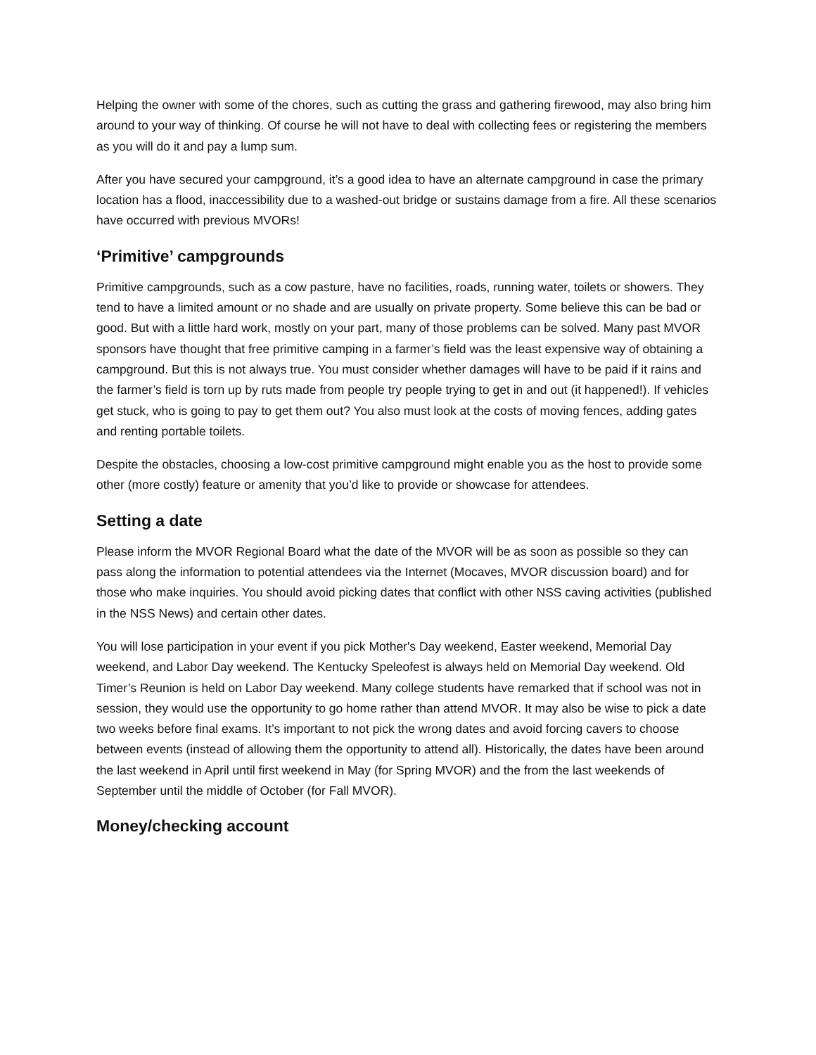Helping the owner with some of the chores, such as cutting the grass and gathering firewood, may also bring him around to your way of thinking. Of course he will not have to deal with collecting fees or registering the members as you will do it and pay a lump sum.
After you have secured your campground, it’s a good idea to have an alternate campground in case the primary location has a flood, inaccessibility due to a washed-out bridge or sustains damage from a fire. All these scenarios have occurred with previous MVORs!
‘Primitive’ campgrounds
Primitive campgrounds, such as a cow pasture, have no facilities, roads, running water, toilets or showers. They tend to have a limited amount or no shade and are usually on private property. Some believe this can be bad or good. But with a little hard work, mostly on your part, many of those problems can be solved. Many past MVOR sponsors have thought that free primitive camping in a farmer’s field was the least expensive way of obtaining a campground. But this is not always true. You must consider whether damages will have to be paid if it rains and the farmer’s field is torn up by ruts made from people try people trying to get in and out (it happened!). If vehicles get stuck, who is going to pay to get them out? You also must look at the costs of moving fences, adding gates and renting portable toilets.
Despite the obstacles, choosing a low-cost primitive campground might enable you as the host to provide some other (more costly) feature or amenity that you’d like to provide or showcase for attendees.
Setting a date
Please inform the MVOR Regional Board what the date of the MVOR will be as soon as possible so they can pass along the information to potential attendees via the Internet (Mocaves, MVOR discussion board) and for those who make inquiries. You should avoid picking dates that conflict with other NSS caving activities (published in the NSS News) and certain other dates.
You will lose participation in your event if you pick Mother's Day weekend, Easter weekend, Memorial Day weekend, and Labor Day weekend. The Kentucky Speleofest is always held on Memorial Day weekend. Old Timer’s Reunion is held on Labor Day weekend. Many college students have remarked that if school was not in session, they would use the opportunity to go home rather than attend MVOR. It may also be wise to pick a date two weeks before final exams. It’s important to not pick the wrong dates and avoid forcing cavers to choose between events (instead of allowing them the opportunity to attend all). Historically, the dates have been around the last weekend in April until first weekend in May (for Spring MVOR) and the from the last weekends of September until the middle of October (for Fall MVOR).
Money/checking account